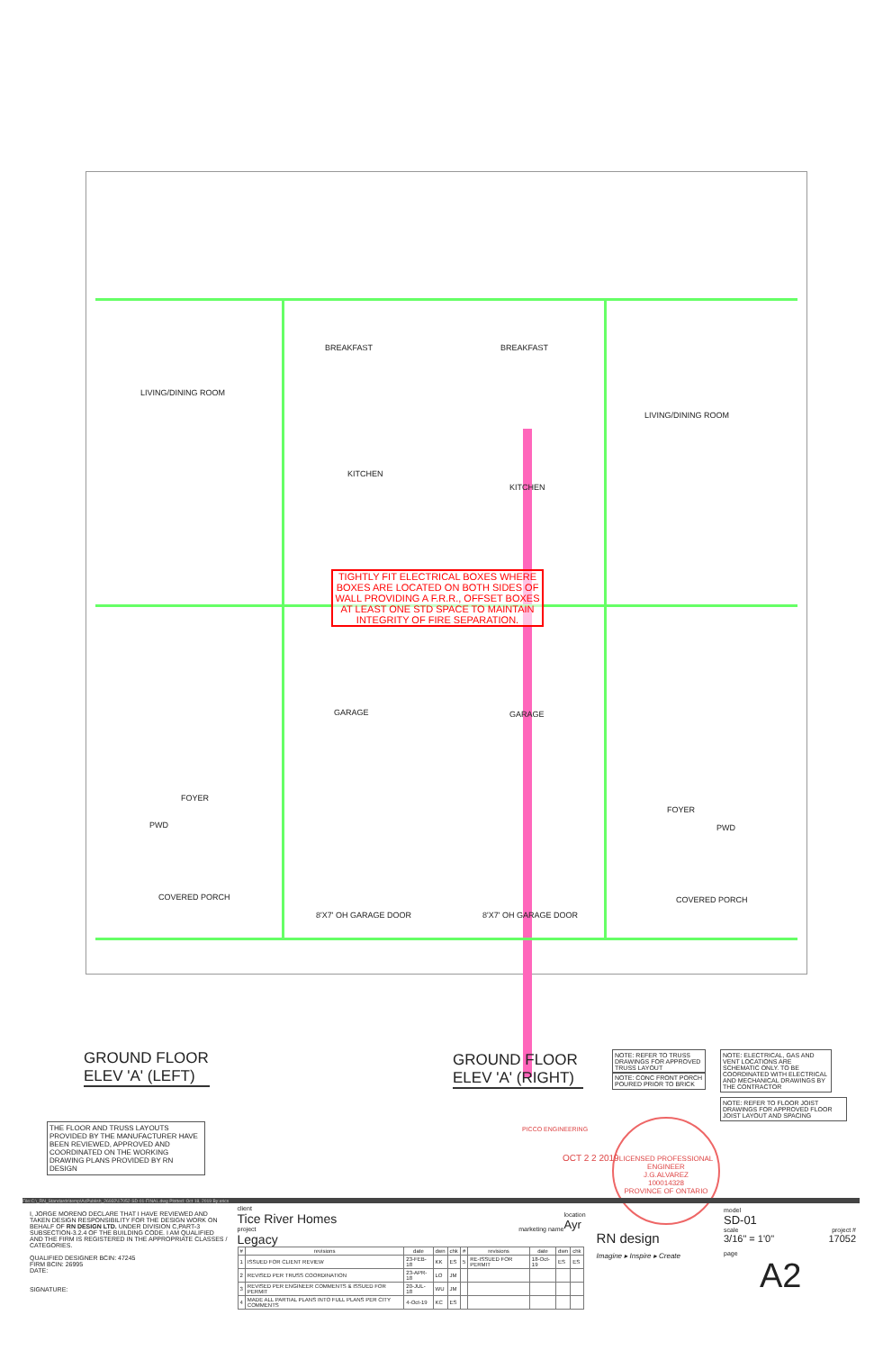LIVING/DINING ROOM
BREAKFAST BREAKFAST
LIVING/DINING ROOM
KITCHEN
KITCHEN
GARAGE GARAGE
FOYER
FOYER
PWD PWD
COVERED PORCH COVERED PORCH
8'X7' OH GARAGE DOOR 8'X7' OH GARAGE DOOR
TIGHTLY FIT ELECTRICAL BOXES WHERE BOXES ARE LOCATED ON BOTH SIDES OF WALL PROVIDING A F.R.R., OFFSET BOXES AT LEAST ONE STD SPACE TO MAINTAIN INTEGRITY OF FIRE SEPARATION.
GROUND FLOOR
ELEV 'A' (LEFT)
GROUND FLOOR
ELEV 'A' (RIGHT)
NOTE: REFER TO TRUSS DRAWINGS FOR APPROVED TRUSS LAYOUT
NOTE: CONC FRONT PORCH POURED PRIOR TO BRICK
NOTE: ELECTRICAL, GAS AND VENT LOCATIONS ARE SCHEMATIC ONLY. TO BE COORDINATED WITH ELECTRICAL AND MECHANICAL DRAWINGS BY THE CONTRACTOR
NOTE: REFER TO FLOOR JOIST DRAWINGS FOR APPROVED FLOOR JOIST LAYOUT AND SPACING
THE FLOOR AND TRUSS LAYOUTS PROVIDED BY THE MANUFACTURER HAVE BEEN REVIEWED, APPROVED AND COORDINATED ON THE WORKING DRAWING PLANS PROVIDED BY RN DESIGN
LICENSED PROFESSIONAL ENGINEER
J.G.ALVAREZ
100014328
PROVINCE OF ONTARIO
OCT 2 2 2019
PICCO ENGINEERING
File:C:\_RN_Standards\temp\AcPublish_26932\17052-SD-01-FINAL.dwg Plotted: Oct 18, 2019 By:erics
I, JORGE MORENO DECLARE THAT I HAVE REVIEWED AND TAKEN DESIGN RESPONSIBILITY FOR THE DESIGN WORK ON BEHALF OF RN DESIGN LTD. UNDER DIVISION C,PART-3 SUBSECTION-3.2.4 OF THE BUILDING CODE. I AM QUALIFIED AND THE FIRM IS REGISTERED IN THE APPROPRIATE CLASSES / CATEGORIES.
QUALIFIED DESIGNER BCIN: 47245
FIRM BCIN: 26995
DATE:
SIGNATURE:
client
Tice River Homes location
Ayr
project marketing name
Legacy
| # | revisions | date | dwn | chk | # | revisions | date | dwn | chk |
| --- | --- | --- | --- | --- | --- | --- | --- | --- | --- |
| 1 | ISSUED FOR CLIENT REVIEW | 23-FEB-18 | KK | ES | 5 | RE-ISSUED FOR PERMIT | 18-Oct-19 | ES | ES |
| 2 | REVISED PER TRUSS COORDINATION | 23-APR-18 | LO | JM | | | | | |
| 3 | REVISED PER ENGINEER COMMENTS & ISSUED FOR PERMIT | 20-JUL-18 | WU | JM | | | | | |
| 4 | MADE ALL PARTIAL PLANS INTO FULL PLANS PER CITY COMMENTS | 4-Oct-19 | KC | ES | | | | | |
RN design
Imagine ▸ Inspire ▸ Create
model
SD-01
scale project #
3/16" = 1'0" 17052
page
A2